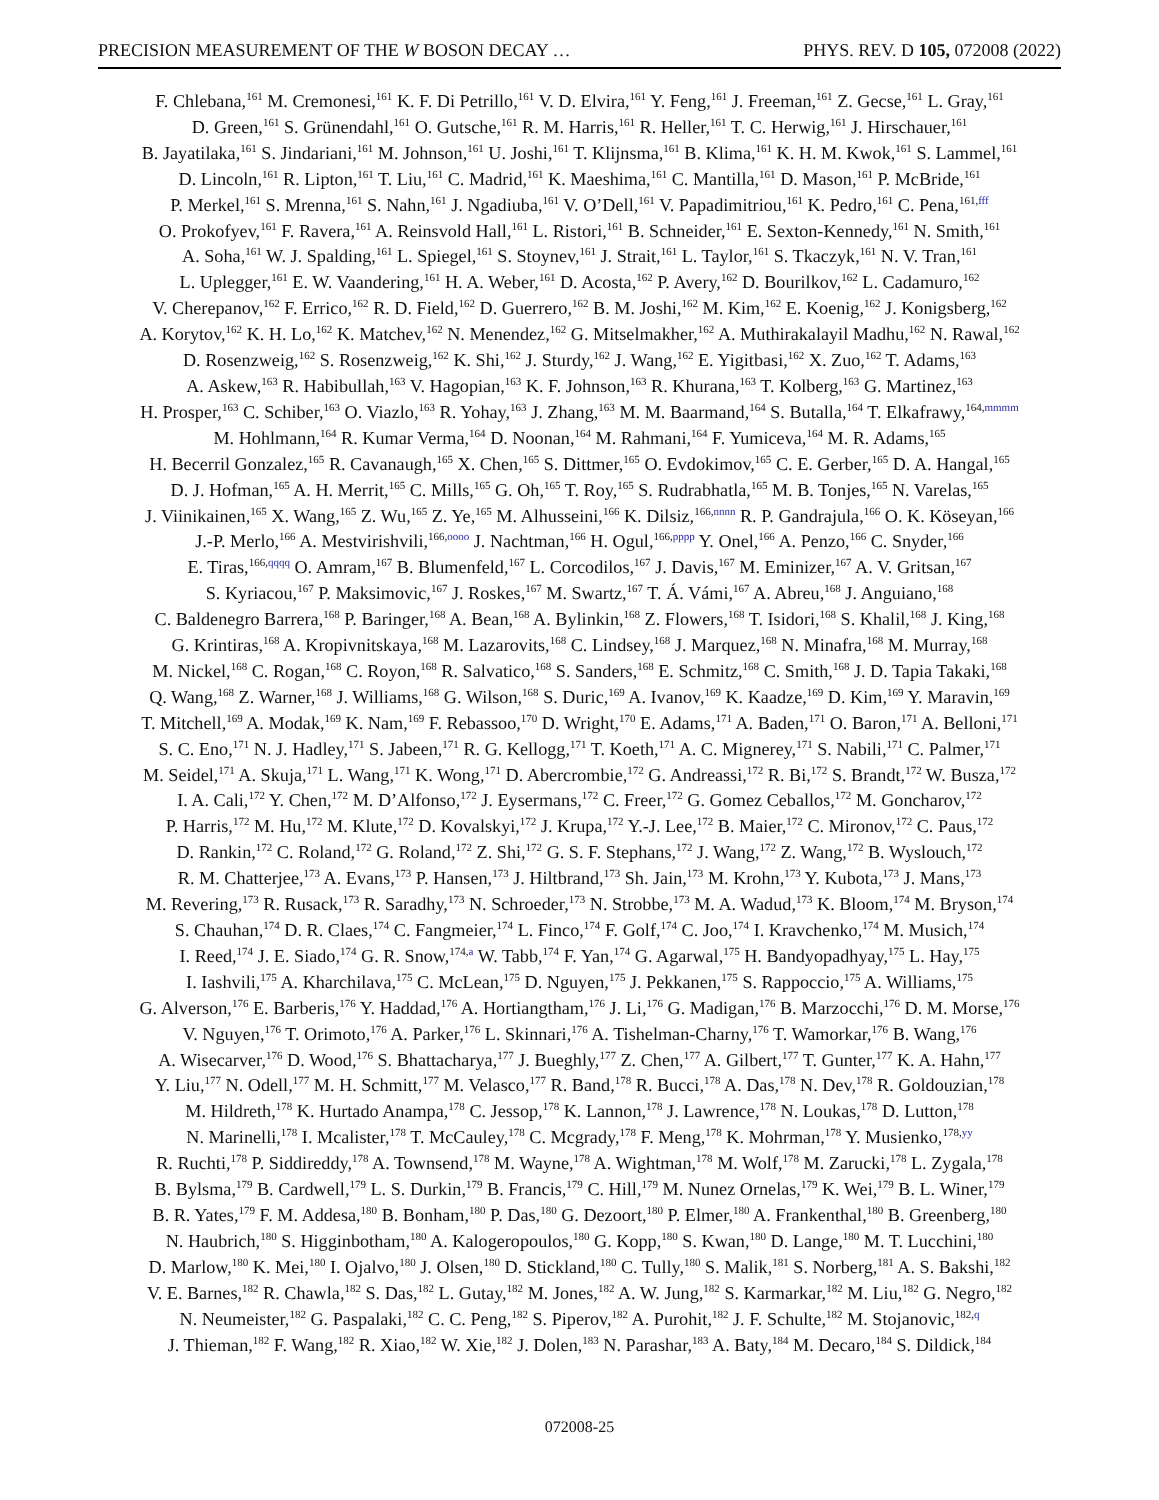PRECISION MEASUREMENT OF THE W BOSON DECAY … PHYS. REV. D 105, 072008 (2022)
F. Chlebana,<sup>161</sup> M. Cremonesi,<sup>161</sup> K. F. Di Petrillo,<sup>161</sup> V. D. Elvira,<sup>161</sup> Y. Feng,<sup>161</sup> J. Freeman,<sup>161</sup> Z. Gecse,<sup>161</sup> L. Gray,<sup>161</sup>
D. Green,<sup>161</sup> S. Grünendahl,<sup>161</sup> O. Gutsche,<sup>161</sup> R. M. Harris,<sup>161</sup> R. Heller,<sup>161</sup> T. C. Herwig,<sup>161</sup> J. Hirschauer,<sup>161</sup>
B. Jayatilaka,<sup>161</sup> S. Jindariani,<sup>161</sup> M. Johnson,<sup>161</sup> U. Joshi,<sup>161</sup> T. Klijnsma,<sup>161</sup> B. Klima,<sup>161</sup> K. H. M. Kwok,<sup>161</sup> S. Lammel,<sup>161</sup>
D. Lincoln,<sup>161</sup> R. Lipton,<sup>161</sup> T. Liu,<sup>161</sup> C. Madrid,<sup>161</sup> K. Maeshima,<sup>161</sup> C. Mantilla,<sup>161</sup> D. Mason,<sup>161</sup> P. McBride,<sup>161</sup>
P. Merkel,<sup>161</sup> S. Mrenna,<sup>161</sup> S. Nahn,<sup>161</sup> J. Ngadiuba,<sup>161</sup> V. O’Dell,<sup>161</sup> V. Papadimitriou,<sup>161</sup> K. Pedro,<sup>161</sup> C. Pena,<sup>161,fff</sup>
O. Prokofyev,<sup>161</sup> F. Ravera,<sup>161</sup> A. Reinsvold Hall,<sup>161</sup> L. Ristori,<sup>161</sup> B. Schneider,<sup>161</sup> E. Sexton-Kennedy,<sup>161</sup> N. Smith,<sup>161</sup>
A. Soha,<sup>161</sup> W. J. Spalding,<sup>161</sup> L. Spiegel,<sup>161</sup> S. Stoynev,<sup>161</sup> J. Strait,<sup>161</sup> L. Taylor,<sup>161</sup> S. Tkaczyk,<sup>161</sup> N. V. Tran,<sup>161</sup>
L. Uplegger,<sup>161</sup> E. W. Vaandering,<sup>161</sup> H. A. Weber,<sup>161</sup> D. Acosta,<sup>162</sup> P. Avery,<sup>162</sup> D. Bourilkov,<sup>162</sup> L. Cadamuro,<sup>162</sup>
V. Cherepanov,<sup>162</sup> F. Errico,<sup>162</sup> R. D. Field,<sup>162</sup> D. Guerrero,<sup>162</sup> B. M. Joshi,<sup>162</sup> M. Kim,<sup>162</sup> E. Koenig,<sup>162</sup> J. Konigsberg,<sup>162</sup>
A. Korytov,<sup>162</sup> K. H. Lo,<sup>162</sup> K. Matchev,<sup>162</sup> N. Menendez,<sup>162</sup> G. Mitselmakher,<sup>162</sup> A. Muthirakalayil Madhu,<sup>162</sup> N. Rawal,<sup>162</sup>
D. Rosenzweig,<sup>162</sup> S. Rosenzweig,<sup>162</sup> K. Shi,<sup>162</sup> J. Sturdy,<sup>162</sup> J. Wang,<sup>162</sup> E. Yigitbasi,<sup>162</sup> X. Zuo,<sup>162</sup> T. Adams,<sup>163</sup>
A. Askew,<sup>163</sup> R. Habibullah,<sup>163</sup> V. Hagopian,<sup>163</sup> K. F. Johnson,<sup>163</sup> R. Khurana,<sup>163</sup> T. Kolberg,<sup>163</sup> G. Martinez,<sup>163</sup>
H. Prosper,<sup>163</sup> C. Schiber,<sup>163</sup> O. Viazlo,<sup>163</sup> R. Yohay,<sup>163</sup> J. Zhang,<sup>163</sup> M. M. Baarmand,<sup>164</sup> S. Butalla,<sup>164</sup> T. Elkafrawy,<sup>164,mmmm</sup>
M. Hohlmann,<sup>164</sup> R. Kumar Verma,<sup>164</sup> D. Noonan,<sup>164</sup> M. Rahmani,<sup>164</sup> F. Yumiceva,<sup>164</sup> M. R. Adams,<sup>165</sup>
H. Becerril Gonzalez,<sup>165</sup> R. Cavanaugh,<sup>165</sup> X. Chen,<sup>165</sup> S. Dittmer,<sup>165</sup> O. Evdokimov,<sup>165</sup> C. E. Gerber,<sup>165</sup> D. A. Hangal,<sup>165</sup>
D. J. Hofman,<sup>165</sup> A. H. Merrit,<sup>165</sup> C. Mills,<sup>165</sup> G. Oh,<sup>165</sup> T. Roy,<sup>165</sup> S. Rudrabhatla,<sup>165</sup> M. B. Tonjes,<sup>165</sup> N. Varelas,<sup>165</sup>
J. Viinikainen,<sup>165</sup> X. Wang,<sup>165</sup> Z. Wu,<sup>165</sup> Z. Ye,<sup>165</sup> M. Alhusseini,<sup>166</sup> K. Dilsiz,<sup>166,nnnn</sup> R. P. Gandrajula,<sup>166</sup> O. K. Köseyan,<sup>166</sup>
J.-P. Merlo,<sup>166</sup> A. Mestvirishvili,<sup>166,oooo</sup> J. Nachtman,<sup>166</sup> H. Ogul,<sup>166,pppp</sup> Y. Onel,<sup>166</sup> A. Penzo,<sup>166</sup> C. Snyder,<sup>166</sup>
E. Tiras,<sup>166,qqqq</sup> O. Amram,<sup>167</sup> B. Blumenfeld,<sup>167</sup> L. Corcodilos,<sup>167</sup> J. Davis,<sup>167</sup> M. Eminizer,<sup>167</sup> A. V. Gritsan,<sup>167</sup>
S. Kyriacou,<sup>167</sup> P. Maksimovic,<sup>167</sup> J. Roskes,<sup>167</sup> M. Swartz,<sup>167</sup> T. Á. Vámi,<sup>167</sup> A. Abreu,<sup>168</sup> J. Anguiano,<sup>168</sup>
C. Baldenegro Barrera,<sup>168</sup> P. Baringer,<sup>168</sup> A. Bean,<sup>168</sup> A. Bylinkin,<sup>168</sup> Z. Flowers,<sup>168</sup> T. Isidori,<sup>168</sup> S. Khalil,<sup>168</sup> J. King,<sup>168</sup>
G. Krintiras,<sup>168</sup> A. Kropivnitskaya,<sup>168</sup> M. Lazarovits,<sup>168</sup> C. Lindsey,<sup>168</sup> J. Marquez,<sup>168</sup> N. Minafra,<sup>168</sup> M. Murray,<sup>168</sup>
M. Nickel,<sup>168</sup> C. Rogan,<sup>168</sup> C. Royon,<sup>168</sup> R. Salvatico,<sup>168</sup> S. Sanders,<sup>168</sup> E. Schmitz,<sup>168</sup> C. Smith,<sup>168</sup> J. D. Tapia Takaki,<sup>168</sup>
Q. Wang,<sup>168</sup> Z. Warner,<sup>168</sup> J. Williams,<sup>168</sup> G. Wilson,<sup>168</sup> S. Duric,<sup>169</sup> A. Ivanov,<sup>169</sup> K. Kaadze,<sup>169</sup> D. Kim,<sup>169</sup> Y. Maravin,<sup>169</sup>
T. Mitchell,<sup>169</sup> A. Modak,<sup>169</sup> K. Nam,<sup>169</sup> F. Rebassoo,<sup>170</sup> D. Wright,<sup>170</sup> E. Adams,<sup>171</sup> A. Baden,<sup>171</sup> O. Baron,<sup>171</sup> A. Belloni,<sup>171</sup>
S. C. Eno,<sup>171</sup> N. J. Hadley,<sup>171</sup> S. Jabeen,<sup>171</sup> R. G. Kellogg,<sup>171</sup> T. Koeth,<sup>171</sup> A. C. Mignerey,<sup>171</sup> S. Nabili,<sup>171</sup> C. Palmer,<sup>171</sup>
M. Seidel,<sup>171</sup> A. Skuja,<sup>171</sup> L. Wang,<sup>171</sup> K. Wong,<sup>171</sup> D. Abercrombie,<sup>172</sup> G. Andreassi,<sup>172</sup> R. Bi,<sup>172</sup> S. Brandt,<sup>172</sup> W. Busza,<sup>172</sup>
I. A. Cali,<sup>172</sup> Y. Chen,<sup>172</sup> M. D’Alfonso,<sup>172</sup> J. Eysermans,<sup>172</sup> C. Freer,<sup>172</sup> G. Gomez Ceballos,<sup>172</sup> M. Goncharov,<sup>172</sup>
P. Harris,<sup>172</sup> M. Hu,<sup>172</sup> M. Klute,<sup>172</sup> D. Kovalskyi,<sup>172</sup> J. Krupa,<sup>172</sup> Y.-J. Lee,<sup>172</sup> B. Maier,<sup>172</sup> C. Mironov,<sup>172</sup> C. Paus,<sup>172</sup>
D. Rankin,<sup>172</sup> C. Roland,<sup>172</sup> G. Roland,<sup>172</sup> Z. Shi,<sup>172</sup> G. S. F. Stephans,<sup>172</sup> J. Wang,<sup>172</sup> Z. Wang,<sup>172</sup> B. Wyslouch,<sup>172</sup>
R. M. Chatterjee,<sup>173</sup> A. Evans,<sup>173</sup> P. Hansen,<sup>173</sup> J. Hiltbrand,<sup>173</sup> Sh. Jain,<sup>173</sup> M. Krohn,<sup>173</sup> Y. Kubota,<sup>173</sup> J. Mans,<sup>173</sup>
M. Revering,<sup>173</sup> R. Rusack,<sup>173</sup> R. Saradhy,<sup>173</sup> N. Schroeder,<sup>173</sup> N. Strobbe,<sup>173</sup> M. A. Wadud,<sup>173</sup> K. Bloom,<sup>174</sup> M. Bryson,<sup>174</sup>
S. Chauhan,<sup>174</sup> D. R. Claes,<sup>174</sup> C. Fangmeier,<sup>174</sup> L. Finco,<sup>174</sup> F. Golf,<sup>174</sup> C. Joo,<sup>174</sup> I. Kravchenko,<sup>174</sup> M. Musich,<sup>174</sup>
I. Reed,<sup>174</sup> J. E. Siado,<sup>174</sup> G. R. Snow,<sup>174,a</sup> W. Tabb,<sup>174</sup> F. Yan,<sup>174</sup> G. Agarwal,<sup>175</sup> H. Bandyopadhyay,<sup>175</sup> L. Hay,<sup>175</sup>
I. Iashvili,<sup>175</sup> A. Kharchilava,<sup>175</sup> C. McLean,<sup>175</sup> D. Nguyen,<sup>175</sup> J. Pekkanen,<sup>175</sup> S. Rappoccio,<sup>175</sup> A. Williams,<sup>175</sup>
G. Alverson,<sup>176</sup> E. Barberis,<sup>176</sup> Y. Haddad,<sup>176</sup> A. Hortiangtham,<sup>176</sup> J. Li,<sup>176</sup> G. Madigan,<sup>176</sup> B. Marzocchi,<sup>176</sup> D. M. Morse,<sup>176</sup>
V. Nguyen,<sup>176</sup> T. Orimoto,<sup>176</sup> A. Parker,<sup>176</sup> L. Skinnari,<sup>176</sup> A. Tishelman-Charny,<sup>176</sup> T. Wamorkar,<sup>176</sup> B. Wang,<sup>176</sup>
A. Wisecarver,<sup>176</sup> D. Wood,<sup>176</sup> S. Bhattacharya,<sup>177</sup> J. Bueghly,<sup>177</sup> Z. Chen,<sup>177</sup> A. Gilbert,<sup>177</sup> T. Gunter,<sup>177</sup> K. A. Hahn,<sup>177</sup>
Y. Liu,<sup>177</sup> N. Odell,<sup>177</sup> M. H. Schmitt,<sup>177</sup> M. Velasco,<sup>177</sup> R. Band,<sup>178</sup> R. Bucci,<sup>178</sup> A. Das,<sup>178</sup> N. Dev,<sup>178</sup> R. Goldouzian,<sup>178</sup>
M. Hildreth,<sup>178</sup> K. Hurtado Anampa,<sup>178</sup> C. Jessop,<sup>178</sup> K. Lannon,<sup>178</sup> J. Lawrence,<sup>178</sup> N. Loukas,<sup>178</sup> D. Lutton,<sup>178</sup>
N. Marinelli,<sup>178</sup> I. Mcalister,<sup>178</sup> T. McCauley,<sup>178</sup> C. Mcgrady,<sup>178</sup> F. Meng,<sup>178</sup> K. Mohrman,<sup>178</sup> Y. Musienko,<sup>178,yy</sup>
R. Ruchti,<sup>178</sup> P. Siddireddy,<sup>178</sup> A. Townsend,<sup>178</sup> M. Wayne,<sup>178</sup> A. Wightman,<sup>178</sup> M. Wolf,<sup>178</sup> M. Zarucki,<sup>178</sup> L. Zygala,<sup>178</sup>
B. Bylsma,<sup>179</sup> B. Cardwell,<sup>179</sup> L. S. Durkin,<sup>179</sup> B. Francis,<sup>179</sup> C. Hill,<sup>179</sup> M. Nunez Ornelas,<sup>179</sup> K. Wei,<sup>179</sup> B. L. Winer,<sup>179</sup>
B. R. Yates,<sup>179</sup> F. M. Addesa,<sup>180</sup> B. Bonham,<sup>180</sup> P. Das,<sup>180</sup> G. Dezoort,<sup>180</sup> P. Elmer,<sup>180</sup> A. Frankenthal,<sup>180</sup> B. Greenberg,<sup>180</sup>
N. Haubrich,<sup>180</sup> S. Higginbotham,<sup>180</sup> A. Kalogeropoulos,<sup>180</sup> G. Kopp,<sup>180</sup> S. Kwan,<sup>180</sup> D. Lange,<sup>180</sup> M. T. Lucchini,<sup>180</sup>
D. Marlow,<sup>180</sup> K. Mei,<sup>180</sup> I. Ojalvo,<sup>180</sup> J. Olsen,<sup>180</sup> D. Stickland,<sup>180</sup> C. Tully,<sup>180</sup> S. Malik,<sup>181</sup> S. Norberg,<sup>181</sup> A. S. Bakshi,<sup>182</sup>
V. E. Barnes,<sup>182</sup> R. Chawla,<sup>182</sup> S. Das,<sup>182</sup> L. Gutay,<sup>182</sup> M. Jones,<sup>182</sup> A. W. Jung,<sup>182</sup> S. Karmarkar,<sup>182</sup> M. Liu,<sup>182</sup> G. Negro,<sup>182</sup>
N. Neumeister,<sup>182</sup> G. Paspalaki,<sup>182</sup> C. C. Peng,<sup>182</sup> S. Piperov,<sup>182</sup> A. Purohit,<sup>182</sup> J. F. Schulte,<sup>182</sup> M. Stojanovic,<sup>182,q</sup>
J. Thieman,<sup>182</sup> F. Wang,<sup>182</sup> R. Xiao,<sup>182</sup> W. Xie,<sup>182</sup> J. Dolen,<sup>183</sup> N. Parashar,<sup>183</sup> A. Baty,<sup>184</sup> M. Decaro,<sup>184</sup> S. Dildick,<sup>184</sup>
072008-25